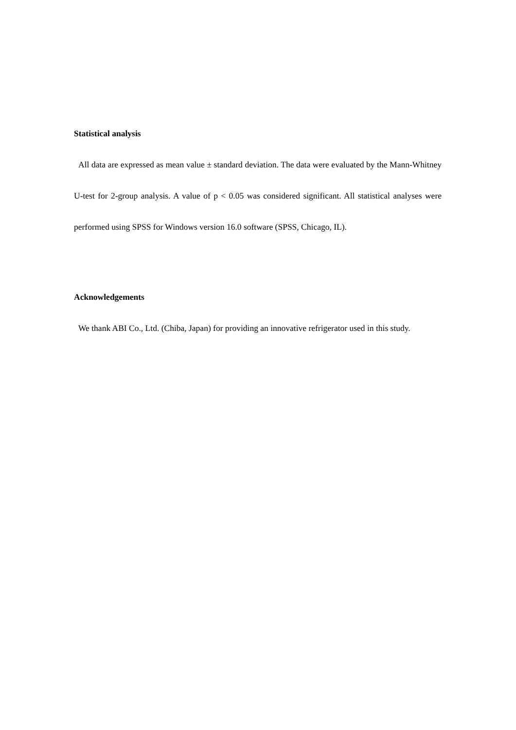Statistical analysis
All data are expressed as mean value ± standard deviation. The data were evaluated by the Mann-Whitney U-test for 2-group analysis. A value of p < 0.05 was considered significant. All statistical analyses were performed using SPSS for Windows version 16.0 software (SPSS, Chicago, IL).
Acknowledgements
We thank ABI Co., Ltd. (Chiba, Japan) for providing an innovative refrigerator used in this study.